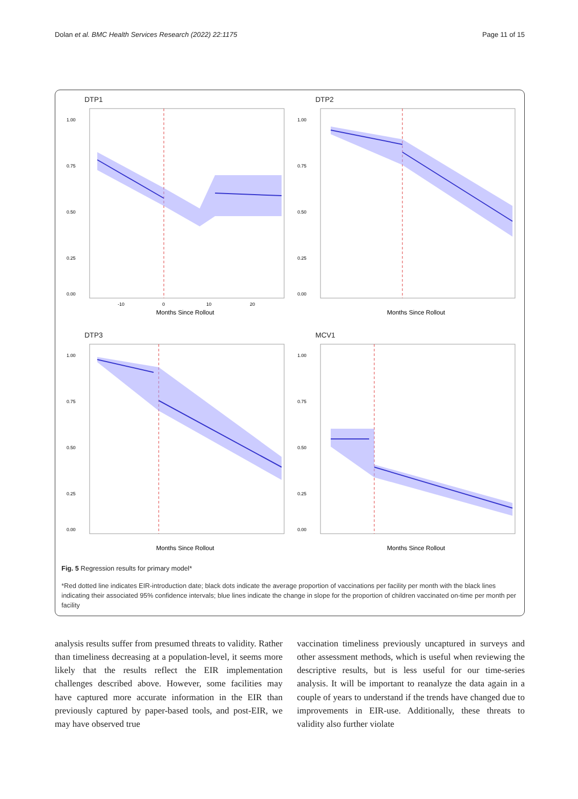Dolan et al. BMC Health Services Research (2022) 22:1175 Page 11 of 15
DTP1
1.00
0.75
0.50
0.25
0.00
-10
0
10
20
Months Since Rollout
DTP2
1.00
0.75
0.50
0.25
0.00
Months Since Rollout
DTP3
1.00
0.75
0.50
0.25
0.00
Months Since Rollout
MCV1
1.00
0.75
0.50
0.25
0.00
Months Since Rollout
Fig. 5 Regression results for primary model*
*Red dotted line indicates EIR-introduction date; black dots indicate the average proportion of vaccinations per facility per month with the black lines indicating their associated 95% confidence intervals; blue lines indicate the change in slope for the proportion of children vaccinated on-time per month per facility
analysis results suffer from presumed threats to validity. Rather than timeliness decreasing at a population-level, it seems more likely that the results reflect the EIR implementation challenges described above. However, some facilities may have captured more accurate information in the EIR than previously captured by paper-based tools, and post-EIR, we may have observed true
vaccination timeliness previously uncaptured in surveys and other assessment methods, which is useful when reviewing the descriptive results, but is less useful for our time-series analysis. It will be important to reanalyze the data again in a couple of years to understand if the trends have changed due to improvements in EIR-use. Additionally, these threats to validity also further violate